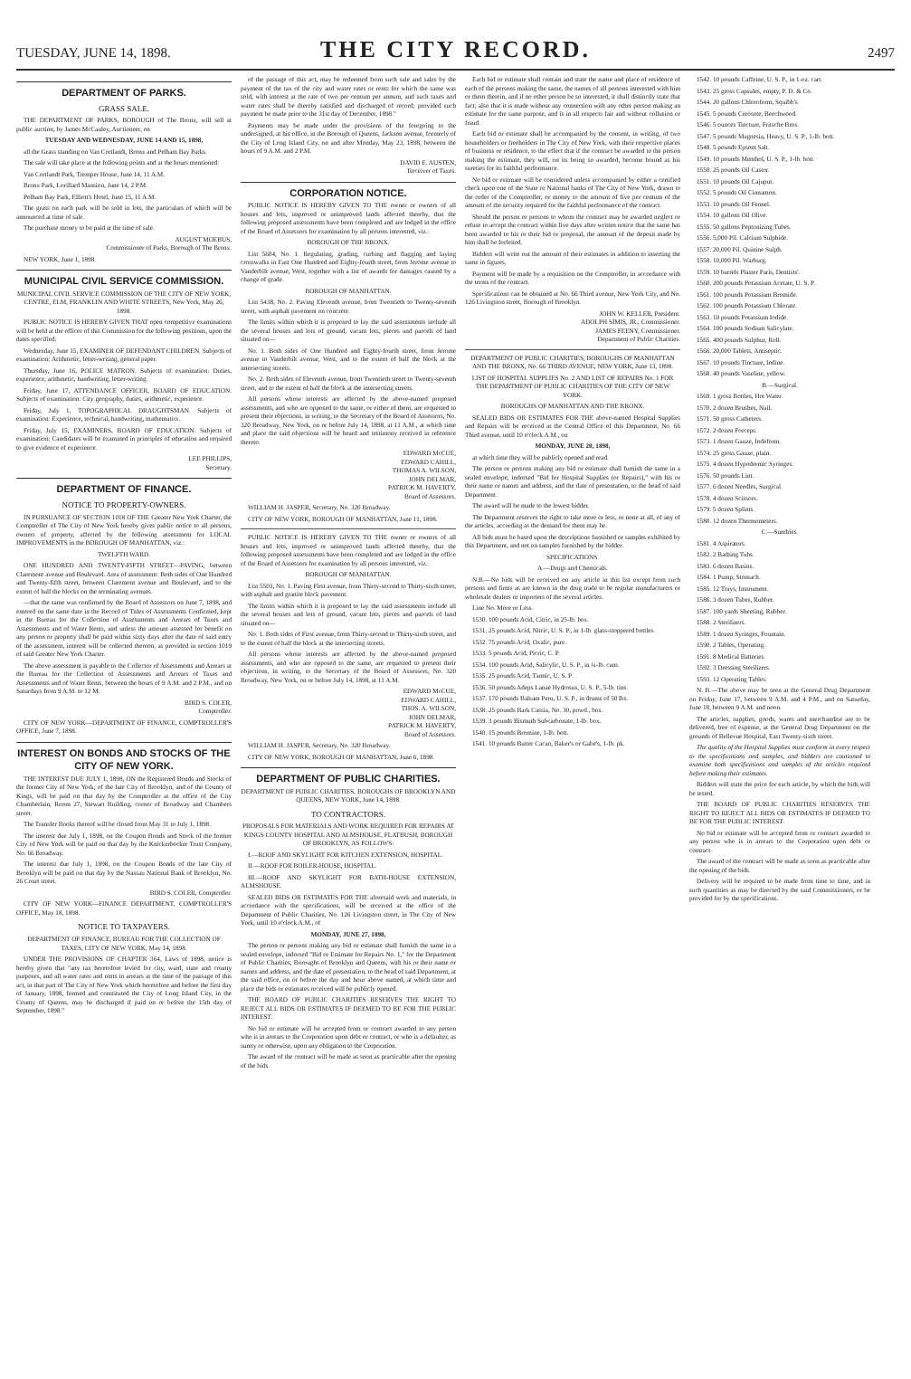TUESDAY, JUNE 14, 1898. THE CITY RECORD. 2497
DEPARTMENT OF PARKS.
GRASS SALE.
THE DEPARTMENT OF PARKS, BOROUGH of The Bronx, will sell at public auction, by James McCauley, Auctioneer, on
TUESDAY AND WEDNESDAY, JUNE 14 AND 15, 1898,
all the Grass standing on Van Cortlandt, Bronx and Pelham Bay Parks.
The sale will take place at the following points and at the hours mentioned:
Van Cortlandt Park, Tremper House, June 14, 11 A.M.
Bronx Park, Lorillard Mansion, June 14, 2 P.M.
Pelham Bay Park, Elliott's Hotel, June 15, 11 A.M.
The grass on each park will be sold in lots, the particulars of which will be announced at time of sale.
The purchase money to be paid at the time of sale.
AUGUST MOEBUS,
Commissioner of Parks, Borough of The Bronx.
NEW YORK, June 1, 1898.
MUNICIPAL CIVIL SERVICE COMMISSION.
MUNICIPAL CIVIL SERVICE COMMISSION OF THE CITY OF NEW YORK, CENTRE, ELM, FRANKLIN AND WHITE STREETS, New York, May 26, 1898.
PUBLIC NOTICE IS HEREBY GIVEN THAT open competitive examinations will be held at the offices of this Commission for the following positions, upon the dates specified:
Wednesday, June 15, EXAMINER OF DEFENDANT CHILDREN. Subjects of examination: Arithmetic, letter-writing, general paper.
Thursday, June 16, POLICE MATRON. Subjects of examination: Duties, experience, arithmetic, handwriting, letter-writing.
Friday, June 17, ATTENDANCE OFFICER, BOARD OF EDUCATION. Subjects of examination: City geography, duties, arithmetic, experience.
Friday, July 1, TOPOGRAPHICAL DRAUGHTSMAN. Subjects of examination: Experience, technical, handwriting, mathematics.
Friday, July 15, EXAMINERS, BOARD OF EDUCATION. Subjects of examination: Candidates will be examined in principles of education and required to give evidence of experience.
LEE PHILLIPS,
Secretary.
DEPARTMENT OF FINANCE.
NOTICE TO PROPERTY-OWNERS.
IN PURSUANCE OF SECTION 1018 OF THE Greater New York Charter, the Comptroller of The City of New York hereby gives public notice to all persons, owners of property, affected by the following assessment for LOCAL IMPROVEMENTS in the BOROUGH OF MANHATTAN, viz.:
TWELFTH WARD.
ONE HUNDRED AND TWENTY-FIFTH STREET—PAVING, between Claremont avenue and Boulevard. Area of assessment: Both sides of One Hundred and Twenty-fifth street, between Claremont avenue and Boulevard, and to the extent of half the blocks on the terminating avenues.
—that the same was confirmed by the Board of Assessors on June 7, 1898, and entered on the same date in the Record of Titles of Assessments Confirmed, kept in the Bureau for the Collection of Assessments and Arrears of Taxes and Assessments and of Water Rents, and unless the amount assessed for benefit on any person or property shall be paid within sixty days after the date of said entry of the assessment, interest will be collected thereon, as provided in section 1019 of said Greater New York Charter.
The above assessment is payable to the Collector of Assessments and Arrears at the Bureau for the Collection of Assessments and Arrears of Taxes and Assessments and of Water Rents, between the hours of 9 A.M. and 2 P.M., and on Saturdays from 9 A.M. to 12 M.
BIRD S. COLER,
Comptroller.
CITY OF NEW YORK—DEPARTMENT OF FINANCE, COMPTROLLER'S OFFICE, June 7, 1898.
INTEREST ON BONDS AND STOCKS OF THE CITY OF NEW YORK.
THE INTEREST DUE JULY 1, 1898, ON the Registered Bonds and Stocks of the former City of New York; of the late City of Brooklyn, and of the County of Kings, will be paid on that day by the Comptroller at the office of the City Chamberlain, Room 27, Stewart Building, corner of Broadway and Chambers street.
The Transfer Books thereof will be closed from May 31 to July 1, 1898.
The interest due July 1, 1898, on the Coupon Bonds and Stock of the former City of New York will be paid on that day by the Knickerbocker Trust Company, No. 66 Broadway.
The interest due July 1, 1898, on the Coupon Bonds of the late City of Brooklyn will be paid on that day by the Nassau National Bank of Brooklyn, No. 26 Court street.
BIRD S. COLER, Comptroller.
CITY OF NEW YORK—FINANCE DEPARTMENT, COMPTROLLER'S OFFICE, May 18, 1898.
NOTICE TO TAXPAYERS.
DEPARTMENT OF FINANCE, BUREAU FOR THE COLLECTION OF TAXES, CITY OF NEW YORK, May 14, 1898.
UNDER THE PROVISIONS OF CHAPTER 364, Laws of 1898, notice is hereby given that "any tax heretofore levied for city, ward, state and county purposes, and all water rates and rents in arrears at the time of the passage of this act, in that part of The City of New York which heretofore and before the first day of January, 1898, formed and constituted the City of Long Island City, in the County of Queens, may be discharged if paid on or before the 15th day of September, 1898."
of the passage of this act, may be redeemed from such sale and sales by the payment of the tax of the city and water rates or rents for which the same was sold, with interest at the rate of two per centum per annum, and such taxes and water rates shall be thereby satisfied and discharged of record; provided such payment be made prior to the 31st day of December, 1898."
Payments may be made under the provisions of the foregoing to the undersigned, at his office, in the Borough of Queens, Jackson avenue, formerly of the City of Long Island City, on and after Monday, May 23, 1898, between the hours of 9 A.M. and 2 P.M.
DAVID E. AUSTEN,
Receiver of Taxes.
CORPORATION NOTICE.
PUBLIC NOTICE IS HEREBY GIVEN TO THE owner or owners of all houses and lots, improved or unimproved lands affected thereby, that the following proposed assessments have been completed and are lodged in the office of the Board of Assessors for examination by all persons interested, viz.:
BOROUGH OF THE BRONX.
List 5604, No. 1. Regulating, grading, curbing and flagging and laying crosswalks in East One Hundred and Eighty-fourth street, from Jerome avenue to Vanderbilt avenue, West, together with a list of awards for damages caused by a change of grade.
BOROUGH OF MANHATTAN.
List 5438, No. 2. Paving Eleventh avenue, from Twentieth to Twenty-seventh street, with asphalt pavement on concrete.
The limits within which it is proposed to lay the said assessments include all the several houses and lots of ground, vacant lots, pieces and parcels of land situated on—
No. 1. Both sides of One Hundred and Eighty-fourth street, from Jerome avenue to Vanderbilt avenue, West, and to the extent of half the block at the intersecting streets.
No. 2. Both sides of Eleventh avenue, from Twentieth street to Twenty-seventh street, and to the extent of half the block at the intersecting streets.
All persons whose interests are affected by the above-named proposed assessments, and who are opposed to the same, or either of them, are requested to present their objections, in writing, to the Secretary of the Board of Assessors, No. 320 Broadway, New York, on or before July 14, 1898, at 11 A.M., at which time and place the said objections will be heard and testimony received in reference thereto.
EDWARD McCUE,
EDWARD CAHILL,
THOMAS A. WILSON,
JOHN DELMAR,
PATRICK M. HAVERTY,
Board of Assessors.
WILLIAM H. JASPER, Secretary, No. 320 Broadway.
CITY OF NEW YORK, BOROUGH OF MANHATTAN, June 11, 1898.
PUBLIC NOTICE IS HEREBY GIVEN TO THE owner or owners of all houses and lots, improved or unimproved lands affected thereby, that the following proposed assessments have been completed and are lodged in the office of the Board of Assessors for examination by all persons interested, viz.:
BOROUGH OF MANHATTAN.
List 5503, No. 1. Paving First avenue, from Thirty-second to Thirty-sixth street, with asphalt and granite block pavement.
The limits within which it is proposed to lay the said assessments include all the several houses and lots of ground, vacant lots, pieces and parcels of land situated on—
No. 1. Both sides of First avenue, from Thirty-second to Thirty-sixth street, and to the extent of half the block at the intersecting streets.
All persons whose interests are affected by the above-named proposed assessments, and who are opposed to the same, are requested to present their objections, in writing, to the Secretary of the Board of Assessors, No. 320 Broadway, New York, on or before July 14, 1898, at 11 A.M.
EDWARD McCUE,
EDWARD CAHILL,
THOS. A. WILSON,
JOHN DELMAR,
PATRICK M. HAVERTY,
Board of Assessors.
WILLIAM H. JASPER, Secretary, No. 320 Broadway.
CITY OF NEW YORK, BOROUGH OF MANHATTAN, June 6, 1898.
DEPARTMENT OF PUBLIC CHARITIES.
DEPARTMENT OF PUBLIC CHARITIES, BOROUGHS OF BROOKLYN AND QUEENS, NEW YORK, June 14, 1898.
TO CONTRACTORS.
PROPOSALS FOR MATERIALS AND WORK REQUIRED FOR REPAIRS AT KINGS COUNTY HOSPITAL AND ALMSHOUSE, FLATBUSH, BOROUGH OF BROOKLYN, AS FOLLOWS:
I.—ROOF AND SKYLIGHT FOR KITCHEN EXTENSION, HOSPITAL.
II.—ROOF FOR BOILER-HOUSE, HOSPITAL.
III.—ROOF AND SKYLIGHT FOR BATH-HOUSE EXTENSION, ALMSHOUSE.
SEALED BIDS OR ESTIMATES FOR THE aforesaid work and materials, in accordance with the specifications, will be received at the office of the Department of Public Charities, No. 126 Livingston street, in The City of New York, until 10 o'clock A.M., of
MONDAY, JUNE 27, 1898,
The person or persons making any bid or estimate shall furnish the same in a sealed envelope, indorsed "Bid or Estimate for Repairs No. 1," for the Department of Public Charities, Boroughs of Brooklyn and Queens, with his or their name or names and address, and the date of presentation, to the head of said Department, at the said office, on or before the day and hour above named, at which time and place the bids or estimates received will be publicly opened.
THE BOARD OF PUBLIC CHARITIES RESERVES THE RIGHT TO REJECT ALL BIDS OR ESTIMATES IF DEEMED TO BE FOR THE PUBLIC INTEREST.
No bid or estimate will be accepted from or contract awarded to any person who is in arrears to the Corporation upon debt or contract, or who is a defaulter, as surety or otherwise, upon any obligation to the Corporation.
The award of the contract will be made as soon as practicable after the opening of the bids.
Each bid or estimate shall contain and state the name and place of residence of each of the persons making the same, the names of all persons interested with him or them therein, and if no other person be so interested, it shall distinctly state that fact; also that it is made without any connection with any other person making an estimate for the same purpose, and is in all respects fair and without collusion or fraud.
Each bid or estimate shall be accompanied by the consent, in writing, of two householders or freeholders in The City of New York, with their respective places of business or residence, to the effect that if the contract be awarded to the person making the estimate, they will, on its being so awarded, become bound as his sureties for its faithful performance.
No bid or estimate will be considered unless accompanied by either a certified check upon one of the State or National banks of The City of New York, drawn to the order of the Comptroller, or money to the amount of five per centum of the amount of the security required for the faithful performance of the contract.
Should the person or persons to whom the contract may be awarded neglect or refuse to accept the contract within five days after written notice that the same has been awarded to his or their bid or proposal, the amount of the deposit made by him shall be forfeited.
Bidders will write out the amount of their estimates in addition to inserting the same in figures.
Payment will be made by a requisition on the Comptroller, in accordance with the terms of the contract.
Specifications can be obtained at No. 66 Third avenue, New York City, and No. 126 Livingston street, Borough of Brooklyn.
JOHN W. KELLER, President.
ADOLPH SIMIS, JR., Commissioner.
JAMES FEENY, Commissioner.
Department of Public Charities.
DEPARTMENT OF PUBLIC CHARITIES, BOROUGHS OF MANHATTAN AND THE BRONX, No. 66 THIRD AVENUE, NEW YORK, June 13, 1898.
LIST OF HOSPITAL SUPPLIES No. 2 AND LIST OF REPAIRS No. 1 FOR THE DEPARTMENT OF PUBLIC CHARITIES OF THE CITY OF NEW YORK.
BOROUGHS OF MANHATTAN AND THE BRONX.
SEALED BIDS OR ESTIMATES FOR THE above-named Hospital Supplies and Repairs will be received at the Central Office of this Department, No. 66 Third avenue, until 10 o'clock A.M., on
MONDAY, JUNE 20, 1898,
at which time they will be publicly opened and read.
The person or persons making any bid or estimate shall furnish the same in a sealed envelope, indorsed "Bid for Hospital Supplies (or Repairs)," with his or their name or names and address, and the date of presentation, to the head of said Department.
The award will be made to the lowest bidder.
The Department reserves the right to take more or less, or none at all, of any of the articles, according as the demand for them may be.
All bids must be based upon the descriptions furnished or samples exhibited by this Department, and not on samples furnished by the bidder.
SPECIFICATIONS.
A.—Drugs and Chemicals.
N.B.—No bids will be received on any article in this list except from such persons and firms as are known in the drug trade to be regular manufacturers or wholesale dealers or importers of the several articles.
Line No. More or Less.
1530. 100 pounds Acid, Citric, in 25-lb. box.
1531. 25 pounds Acid, Nitric, U. S. P., in 1-lb. glass-stoppered bottles.
1532. 75 pounds Acid, Oxalic, pure.
1533. 5 pounds Acid, Picric, C. P.
1534. 100 pounds Acid, Salicylic, U. S. P., in ¼-lb. cans.
1535. 25 pounds Acid, Tannic, U. S. P.
1536. 50 pounds Adeps Lanae Hydrosus, U. S. P., 5-lb. tins.
1537. 170 pounds Balsam Peru, U. S. P., in drums of 50 lbs.
1538. 25 pounds Bark Cassia, No. 30, powd., box.
1539. 3 pounds Bismuth Subcarbonate, 1-lb. box.
1540. 15 pounds Bromine, 1-lb. bott.
1541. 10 pounds Butter Cacao, Baker's or Gabe's, 1-lb. pk.
1542. 10 pounds Caffeine, U. S. P., in 1-oz. cart.
1543. 25 gross Capsules, empty, P. D. & Co.
1544. 20 gallons Chloroform, Squibb's.
1545. 5 pounds Creosote, Beechwood.
1546. 5 ounces Tincture, Fritsche Bros.
1547. 5 pounds Magnesia, Heavy, U. S. P., 1-lb. bott.
1548. 5 pounds Epsom Salt.
1549. 10 pounds Menthol, U. S. P., 1-lb. bott.
1550. 25 pounds Oil Castor.
1551. 10 pounds Oil Cajuput.
1552. 5 pounds Oil Cinnamon.
1553. 10 pounds Oil Fennel.
1554. 10 gallons Oil Olive.
1555. 50 gallons Peptonizing Tubes.
1556. 5,000 Pil. Calcium Sulphide.
1557. 20,000 Pil. Quinine Sulph.
1558. 10,000 Pil. Warburg.
1559. 10 barrels Plaster Paris, Dentists'.
1560. 200 pounds Potassium Acetate, U. S. P.
1561. 100 pounds Potassium Bromide.
1562. 100 pounds Potassium Chlorate.
1563. 10 pounds Potassium Iodide.
1564. 100 pounds Sodium Salicylate.
1565. 400 pounds Sulphur, Roll.
1566. 20,000 Tablets, Antiseptic.
1567. 10 pounds Tincture, Iodine.
1568. 40 pounds Vaseline, yellow.
B.—Surgical.
1569. 1 gross Bottles, Hot Water.
1570. 2 dozen Brushes, Nail.
1571. 50 gross Catheters.
1572. 2 dozen Forceps.
1573. 1 dozen Gauze, Iodoform.
1574. 25 gross Gauze, plain.
1575. 4 dozen Hypodermic Syringes.
1576. 50 pounds Lint.
1577. 6 dozen Needles, Surgical.
1578. 4 dozen Scissors.
1579. 5 dozen Splints.
1580. 12 dozen Thermometers.
C.—Sundries.
1581. 4 Aspirators.
1582. 2 Bathing Tubs.
1583. 6 dozen Basins.
1584. 1 Pump, Stomach.
1585. 12 Trays, Instrument.
1586. 3 dozen Tubes, Rubber.
1587. 100 yards Sheeting, Rubber.
1588. 2 Sterilizers.
1589. 1 dozen Syringes, Fountain.
1590. 2 Tables, Operating.
1591. 8 Medical Batteries.
1592. 3 Dressing Sterilizers.
1593. 12 Operating Tables.
N. B.—The above may be seen at the General Drug Department on Friday, June 17, between 9 A.M. and 4 P.M., and on Saturday, June 18, between 9 A.M. and noon.
The articles, supplies, goods, wares and merchandise are to be delivered, free of expense, at the General Drug Department on the grounds of Bellevue Hospital, East Twenty-sixth street.
The quality of the Hospital Supplies must conform in every respect to the specifications and samples, and bidders are cautioned to examine both specifications and samples of the articles required before making their estimates.
Bidders will state the price for each article, by which the bids will be tested.
THE BOARD OF PUBLIC CHARITIES RESERVES THE RIGHT TO REJECT ALL BIDS OR ESTIMATES IF DEEMED TO BE FOR THE PUBLIC INTEREST.
No bid or estimate will be accepted from or contract awarded to any person who is in arrears to the Corporation upon debt or contract.
The award of the contract will be made as soon as practicable after the opening of the bids.
Delivery will be required to be made from time to time, and in such quantities as may be directed by the said Commissioners, or be provided for by the specifications.